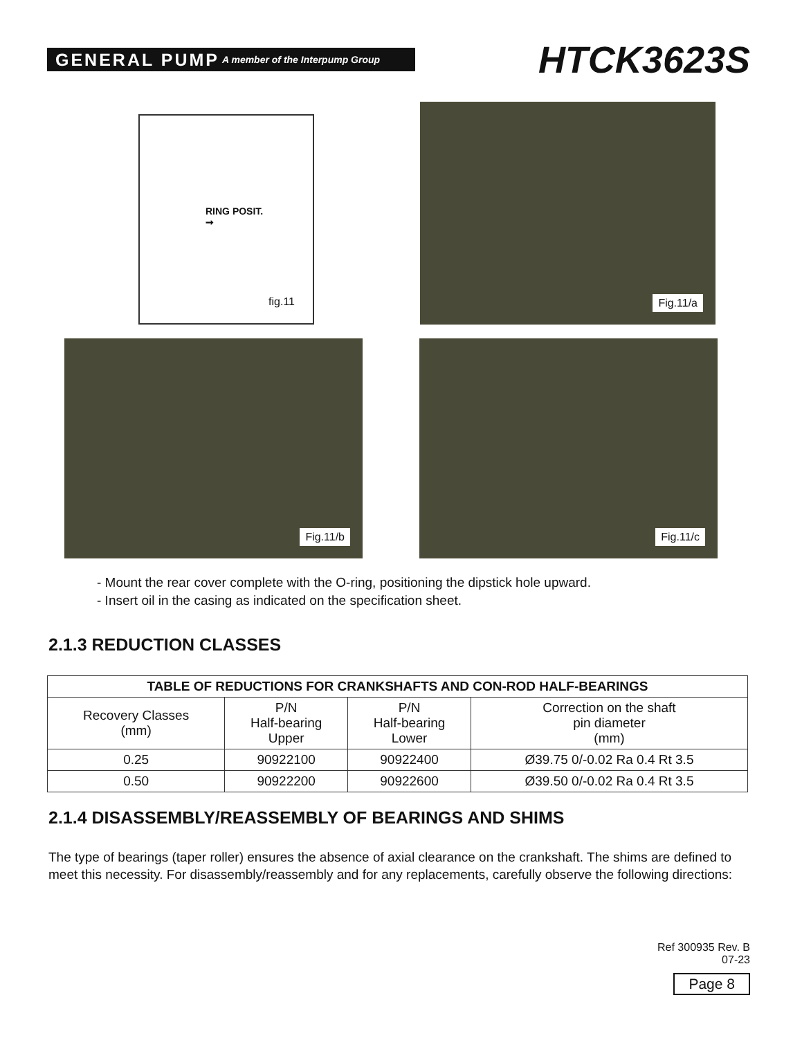GENERAL PUMP A member of the Interpump Group
HTCK3623S
RING POSIT.
➞
fig.11
Fig.11/a
Fig.11/b
Fig.11/c
- Mount the rear cover complete with the O-ring, positioning the dipstick hole upward.
- Insert oil in the casing as indicated on the specification sheet.
2.1.3 REDUCTION CLASSES
| TABLE OF REDUCTIONS FOR CRANKSHAFTS AND CON-ROD HALF-BEARINGS | | | |
| --- | --- | --- | --- |
| Recovery Classes (mm) | P/N Half-bearing Upper | P/N Half-bearing Lower | Correction on the shaft pin diameter (mm) |
| 0.25 | 90922100 | 90922400 | Ø39.75 0/-0.02 Ra 0.4 Rt 3.5 |
| 0.50 | 90922200 | 90922600 | Ø39.50 0/-0.02 Ra 0.4 Rt 3.5 |
2.1.4 DISASSEMBLY/REASSEMBLY OF BEARINGS AND SHIMS
The type of bearings (taper roller) ensures the absence of axial clearance on the crankshaft. The shims are defined to meet this necessity. For disassembly/reassembly and for any replacements, carefully observe the following directions:
Ref 300935 Rev. B
07-23
Page 8